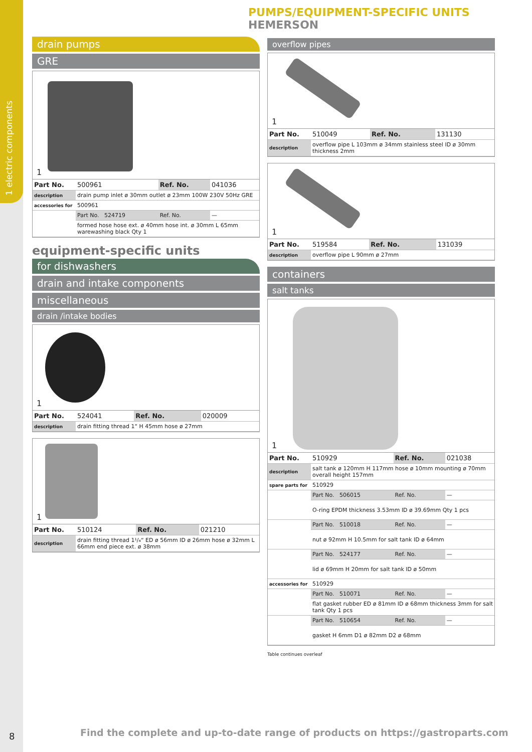1 electric components
8
PUMPS/EQUIPMENT-SPECIFIC UNITS HEMERSON
drain pumps
GRE
1
| Part No. | 500961 | Ref. No. | 041036 |
| description | drain pump inlet ø 30mm outlet ø 23mm 100W 230V 50Hz GRE | | |
| accessories for | 500961 | | |
| | Part No. 524719 | Ref. No. | — |
| | formed hose hose ext. ø 40mm hose int. ø 30mm L 65mm warewashing black Qty 1 | | |
equipment-specific units
for dishwashers
drain and intake components
miscellaneous
drain /intake bodies
1
| Part No. | 524041 | Ref. No. | 020009 |
| description | drain fitting thread 1“ H 45mm hose ø 27mm | | |
1
| Part No. | 510124 | Ref. No. | 021210 |
| description | drain fitting thread 1¹/₄“ ED ø 56mm ID ø 26mm hose ø 32mm L 66mm end piece ext. ø 38mm | | |
overflow pipes
1
| Part No. | 510049 | Ref. No. | 131130 |
| description | overflow pipe L 103mm ø 34mm stainless steel ID ø 30mm thickness 2mm | | |
1
| Part No. | 519584 | Ref. No. | 131039 |
| description | overflow pipe L 90mm ø 27mm | | |
containers
salt tanks
1
| Part No. | 510929 | Ref. No. | 021038 |
| description | salt tank ø 120mm H 117mm hose ø 10mm mounting ø 70mm overall height 157mm | | |
| spare parts for | 510929 | | |
| | Part No. 506015 | Ref. No. | — |
| | O-ring EPDM thickness 3.53mm ID ø 39.69mm Qty 1 pcs | | |
| | Part No. 510018 | Ref. No. | — |
| | nut ø 92mm H 10.5mm for salt tank ID ø 64mm | | |
| | Part No. 524177 | Ref. No. | — |
| | lid ø 69mm H 20mm for salt tank ID ø 50mm | | |
| accessories for | 510929 | | |
| | Part No. 510071 | Ref. No. | — |
| | flat gasket rubber ED ø 81mm ID ø 68mm thickness 3mm for salt tank Qty 1 pcs | | |
| | Part No. 510654 | Ref. No. | — |
| | gasket H 6mm D1 ø 82mm D2 ø 68mm | | |
Table continues overleaf
Find the complete and up-to-date range of products on https://gastroparts.com